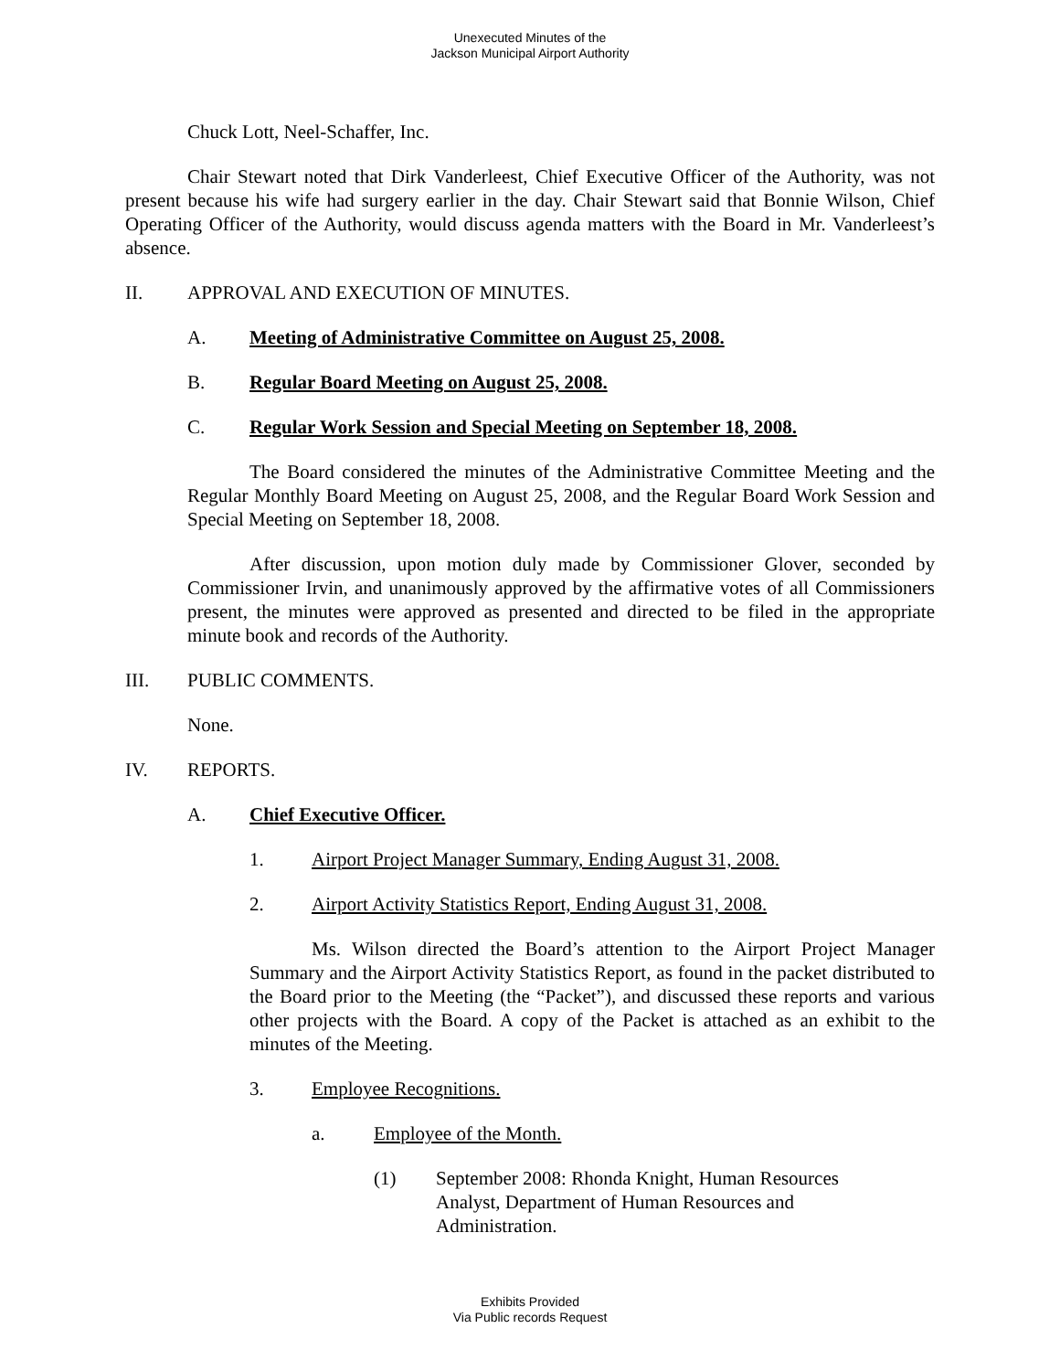Unexecuted Minutes of the
Jackson Municipal Airport Authority
Chuck Lott, Neel-Schaffer, Inc.
Chair Stewart noted that Dirk Vanderleest, Chief Executive Officer of the Authority, was not present because his wife had surgery earlier in the day. Chair Stewart said that Bonnie Wilson, Chief Operating Officer of the Authority, would discuss agenda matters with the Board in Mr. Vanderleest’s absence.
II. APPROVAL AND EXECUTION OF MINUTES.
A. Meeting of Administrative Committee on August 25, 2008.
B. Regular Board Meeting on August 25, 2008.
C. Regular Work Session and Special Meeting on September 18, 2008.
The Board considered the minutes of the Administrative Committee Meeting and the Regular Monthly Board Meeting on August 25, 2008, and the Regular Board Work Session and Special Meeting on September 18, 2008.
After discussion, upon motion duly made by Commissioner Glover, seconded by Commissioner Irvin, and unanimously approved by the affirmative votes of all Commissioners present, the minutes were approved as presented and directed to be filed in the appropriate minute book and records of the Authority.
III. PUBLIC COMMENTS.
None.
IV. REPORTS.
A. Chief Executive Officer.
1. Airport Project Manager Summary, Ending August 31, 2008.
2. Airport Activity Statistics Report, Ending August 31, 2008.
Ms. Wilson directed the Board’s attention to the Airport Project Manager Summary and the Airport Activity Statistics Report, as found in the packet distributed to the Board prior to the Meeting (the “Packet”), and discussed these reports and various other projects with the Board. A copy of the Packet is attached as an exhibit to the minutes of the Meeting.
3. Employee Recognitions.
a. Employee of the Month.
(1) September 2008: Rhonda Knight, Human Resources Analyst, Department of Human Resources and Administration.
Exhibits Provided
Via Public records Request